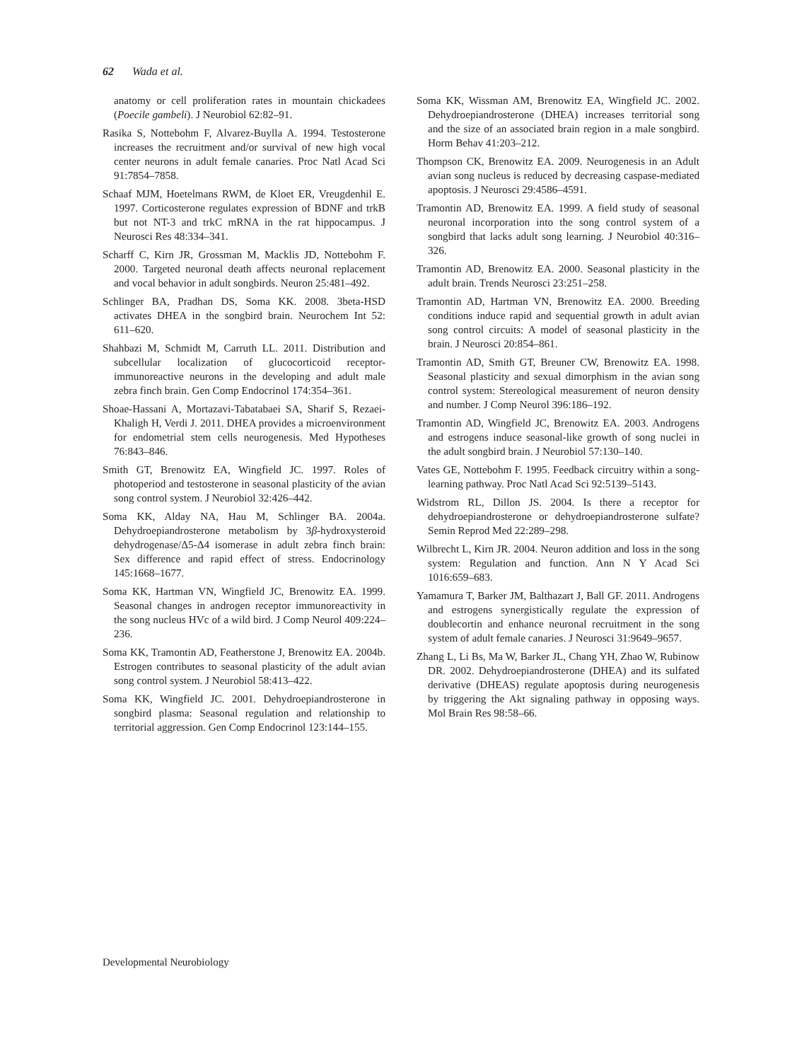62 Wada et al.
anatomy or cell proliferation rates in mountain chickadees (Poecile gambeli). J Neurobiol 62:82–91.
Rasika S, Nottebohm F, Alvarez-Buylla A. 1994. Testosterone increases the recruitment and/or survival of new high vocal center neurons in adult female canaries. Proc Natl Acad Sci 91:7854–7858.
Schaaf MJM, Hoetelmans RWM, de Kloet ER, Vreugdenhil E. 1997. Corticosterone regulates expression of BDNF and trkB but not NT-3 and trkC mRNA in the rat hippocampus. J Neurosci Res 48:334–341.
Scharff C, Kirn JR, Grossman M, Macklis JD, Nottebohm F. 2000. Targeted neuronal death affects neuronal replacement and vocal behavior in adult songbirds. Neuron 25:481–492.
Schlinger BA, Pradhan DS, Soma KK. 2008. 3beta-HSD activates DHEA in the songbird brain. Neurochem Int 52: 611–620.
Shahbazi M, Schmidt M, Carruth LL. 2011. Distribution and subcellular localization of glucocorticoid receptor-immunoreactive neurons in the developing and adult male zebra finch brain. Gen Comp Endocrinol 174:354–361.
Shoae-Hassani A, Mortazavi-Tabatabaei SA, Sharif S, Rezaei-Khaligh H, Verdi J. 2011. DHEA provides a microenvironment for endometrial stem cells neurogenesis. Med Hypotheses 76:843–846.
Smith GT, Brenowitz EA, Wingfield JC. 1997. Roles of photoperiod and testosterone in seasonal plasticity of the avian song control system. J Neurobiol 32:426–442.
Soma KK, Alday NA, Hau M, Schlinger BA. 2004a. Dehydroepiandrosterone metabolism by 3β-hydroxysteroid dehydrogenase/Δ5-Δ4 isomerase in adult zebra finch brain: Sex difference and rapid effect of stress. Endocrinology 145:1668–1677.
Soma KK, Hartman VN, Wingfield JC, Brenowitz EA. 1999. Seasonal changes in androgen receptor immunoreactivity in the song nucleus HVc of a wild bird. J Comp Neurol 409:224–236.
Soma KK, Tramontin AD, Featherstone J, Brenowitz EA. 2004b. Estrogen contributes to seasonal plasticity of the adult avian song control system. J Neurobiol 58:413–422.
Soma KK, Wingfield JC. 2001. Dehydroepiandrosterone in songbird plasma: Seasonal regulation and relationship to territorial aggression. Gen Comp Endocrinol 123:144–155.
Soma KK, Wissman AM, Brenowitz EA, Wingfield JC. 2002. Dehydroepiandrosterone (DHEA) increases territorial song and the size of an associated brain region in a male songbird. Horm Behav 41:203–212.
Thompson CK, Brenowitz EA. 2009. Neurogenesis in an Adult avian song nucleus is reduced by decreasing caspase-mediated apoptosis. J Neurosci 29:4586–4591.
Tramontin AD, Brenowitz EA. 1999. A field study of seasonal neuronal incorporation into the song control system of a songbird that lacks adult song learning. J Neurobiol 40:316–326.
Tramontin AD, Brenowitz EA. 2000. Seasonal plasticity in the adult brain. Trends Neurosci 23:251–258.
Tramontin AD, Hartman VN, Brenowitz EA. 2000. Breeding conditions induce rapid and sequential growth in adult avian song control circuits: A model of seasonal plasticity in the brain. J Neurosci 20:854–861.
Tramontin AD, Smith GT, Breuner CW, Brenowitz EA. 1998. Seasonal plasticity and sexual dimorphism in the avian song control system: Stereological measurement of neuron density and number. J Comp Neurol 396:186–192.
Tramontin AD, Wingfield JC, Brenowitz EA. 2003. Androgens and estrogens induce seasonal-like growth of song nuclei in the adult songbird brain. J Neurobiol 57:130–140.
Vates GE, Nottebohm F. 1995. Feedback circuitry within a song-learning pathway. Proc Natl Acad Sci 92:5139–5143.
Widstrom RL, Dillon JS. 2004. Is there a receptor for dehydroepiandrosterone or dehydroepiandrosterone sulfate? Semin Reprod Med 22:289–298.
Wilbrecht L, Kirn JR. 2004. Neuron addition and loss in the song system: Regulation and function. Ann N Y Acad Sci 1016:659–683.
Yamamura T, Barker JM, Balthazart J, Ball GF. 2011. Androgens and estrogens synergistically regulate the expression of doublecortin and enhance neuronal recruitment in the song system of adult female canaries. J Neurosci 31:9649–9657.
Zhang L, Li Bs, Ma W, Barker JL, Chang YH, Zhao W, Rubinow DR. 2002. Dehydroepiandrosterone (DHEA) and its sulfated derivative (DHEAS) regulate apoptosis during neurogenesis by triggering the Akt signaling pathway in opposing ways. Mol Brain Res 98:58–66.
Developmental Neurobiology